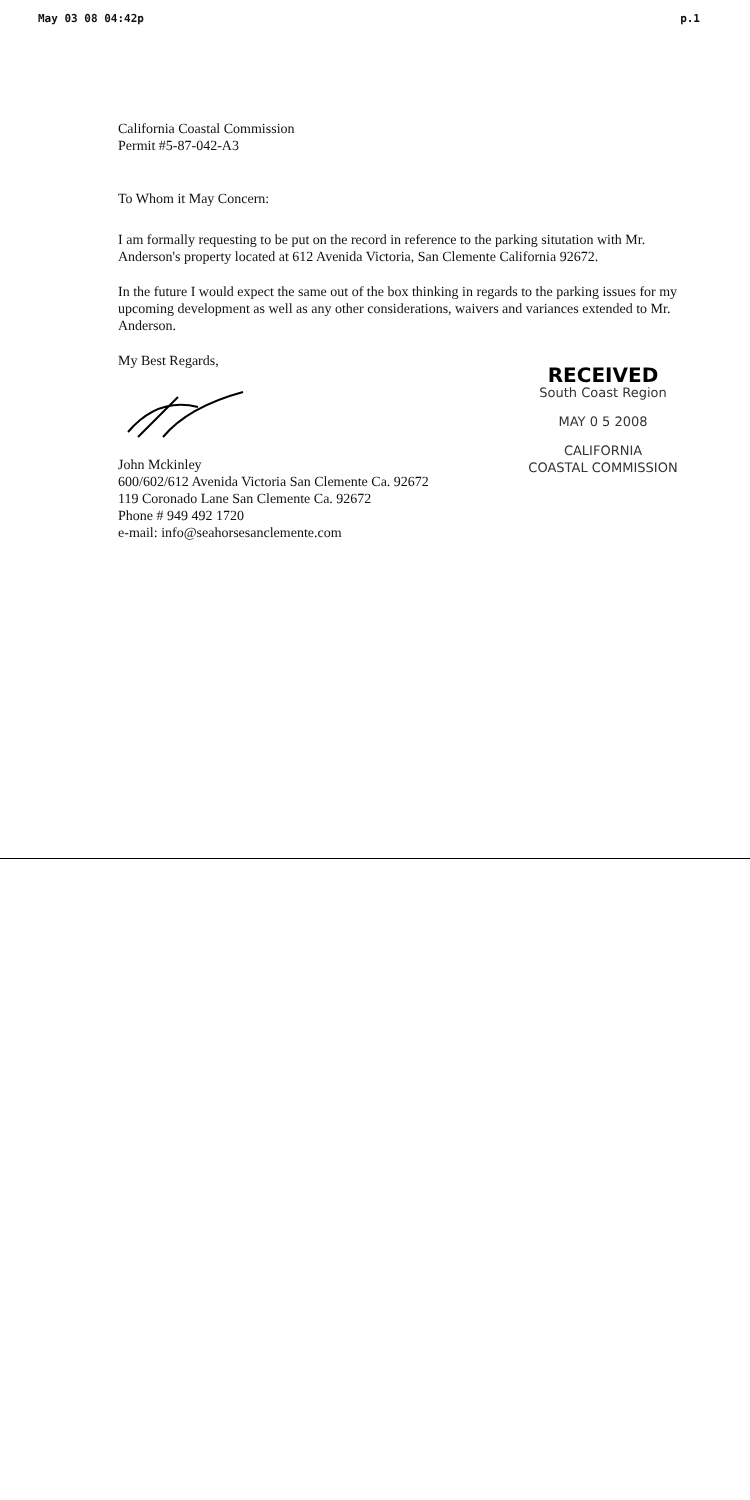May 03 08 04:42p p.1
California Coastal Commission
Permit #5-87-042-A3
To Whom it May Concern:
I am formally requesting to be put on the record in reference to the parking situtation with Mr. Anderson's property located at 612 Avenida Victoria, San Clemente California 92672.
In the future I would expect the same out of the box thinking in regards to the parking issues for my upcoming development as well as any other considerations, waivers and variances extended to Mr. Anderson.
My Best Regards,
John Mckinley
600/602/612 Avenida Victoria San Clemente Ca. 92672
119 Coronado Lane San Clemente Ca. 92672
Phone # 949 492 1720
e-mail: info@seahorsesanclemente.com
RECEIVED
South Coast Region
MAY 0 5 2008
CALIFORNIA
COASTAL COMMISSION